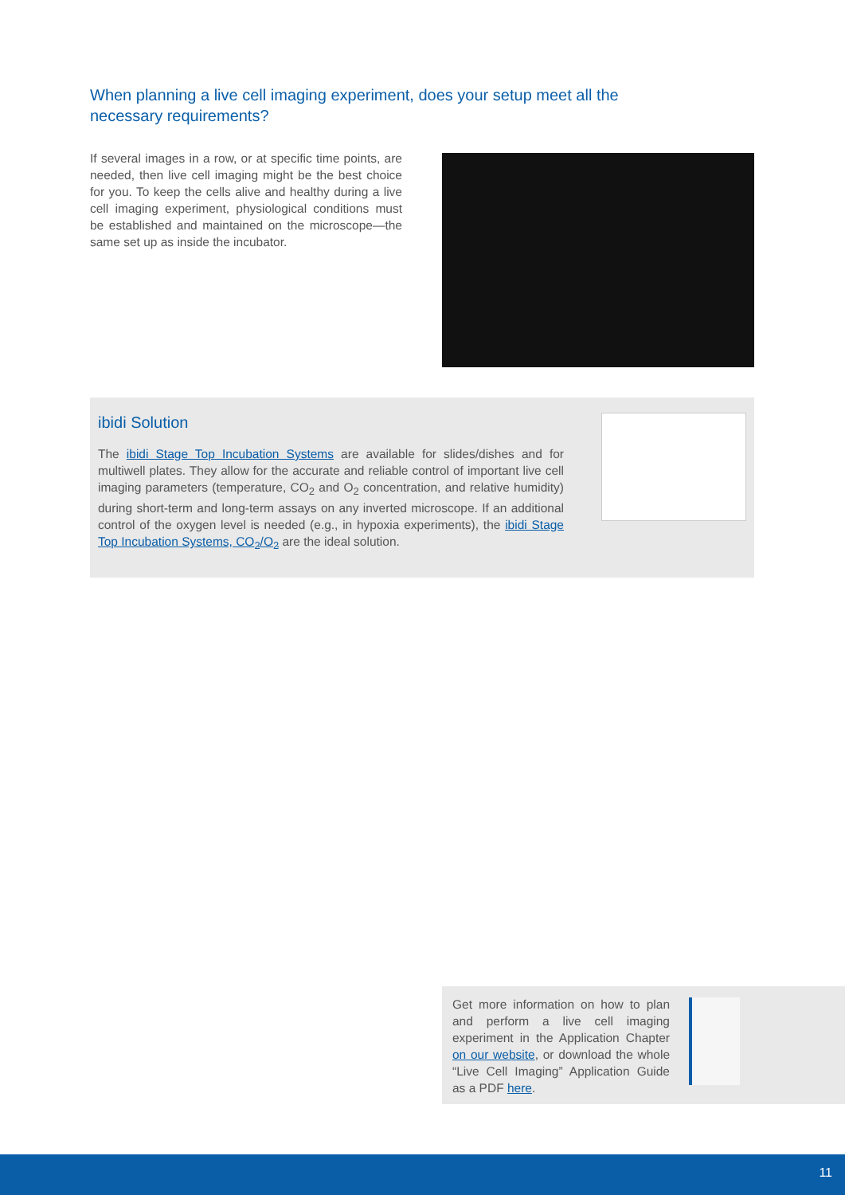When planning a live cell imaging experiment, does your setup meet all the necessary requirements?
If several images in a row, or at specific time points, are needed, then live cell imaging might be the best choice for you. To keep the cells alive and healthy during a live cell imaging experiment, physiological conditions must be established and maintained on the microscope—the same set up as inside the incubator.
ibidi Solution
The ibidi Stage Top Incubation Systems are available for slides/dishes and for multiwell plates. They allow for the accurate and reliable control of important live cell imaging parameters (temperature, CO<sub>2</sub> and O<sub>2</sub> concentration, and relative humidity) during short-term and long-term assays on any inverted microscope. If an additional control of the oxygen level is needed (e.g., in hypoxia experiments), the ibidi Stage Top Incubation Systems, CO<sub>2</sub>/O<sub>2</sub> are the ideal solution.
Get more information on how to plan and perform a live cell imaging experiment in the Application Chapter on our website, or download the whole “Live Cell Imaging” Application Guide as a PDF here.
11